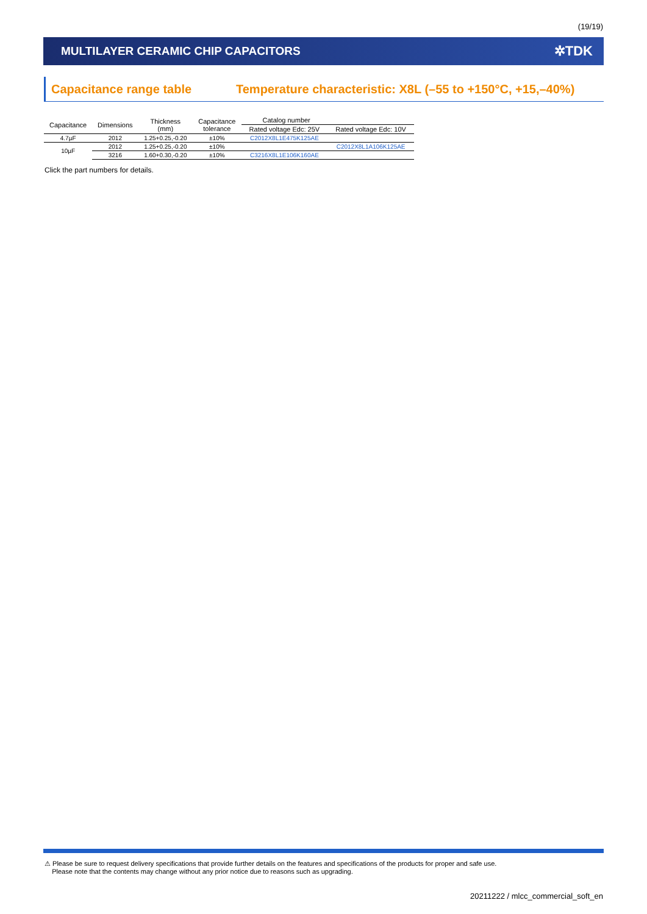(19/19)
MULTILAYER CERAMIC CHIP CAPACITORS
✲TDK
Capacitance range table Temperature characteristic: X8L (–55 to +150°C, +15,–40%)
| Capacitance | Dimensions | Thickness (mm) | Capacitance tolerance | Catalog number | |
| --- | --- | --- | --- | --- | --- |
| | | | | Rated voltage Edc: 25V | Rated voltage Edc: 10V |
| 4.7µF | 2012 | 1.25+0.25,-0.20 | ±10% | C2012X8L1E475K125AE | |
| 10µF | 2012 | 1.25+0.25,-0.20 | ±10% | | C2012X8L1A106K125AE |
| | 3216 | 1.60+0.30,-0.20 | ±10% | C3216X8L1E106K160AE | |
Click the part numbers for details.
⚠ Please be sure to request delivery specifications that provide further details on the features and specifications of the products for proper and safe use.
Please note that the contents may change without any prior notice due to reasons such as upgrading.
20211222 / mlcc_commercial_soft_en